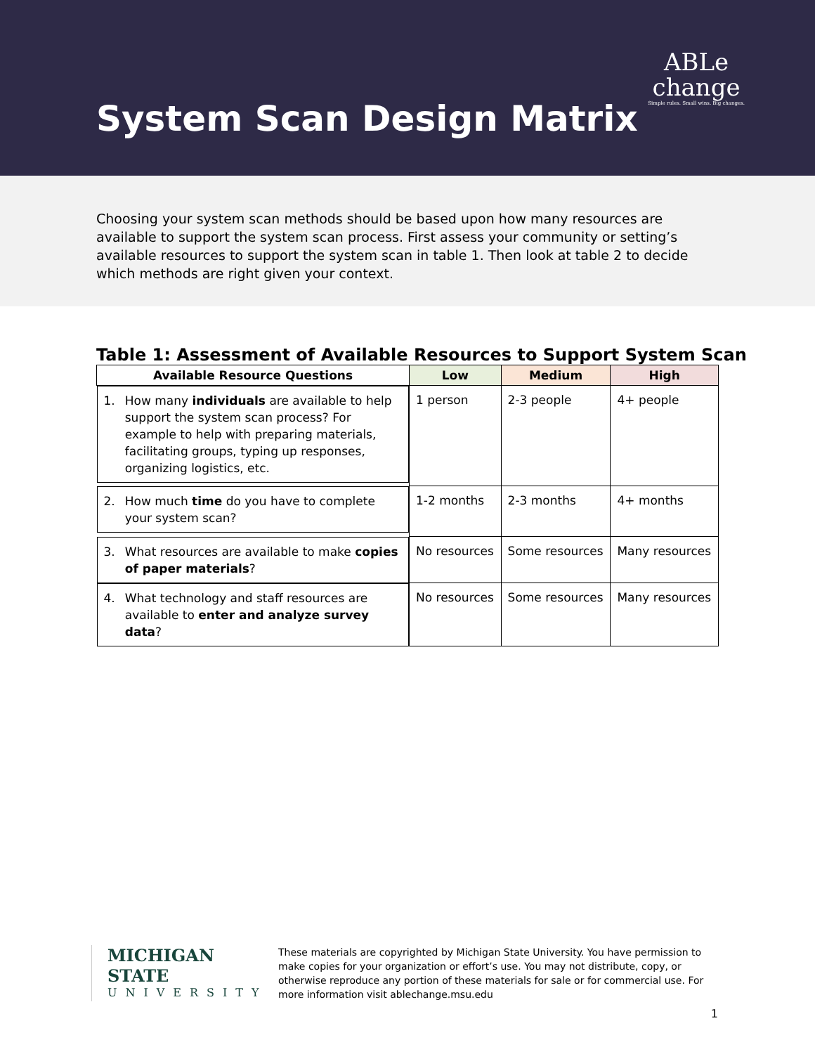System Scan Design Matrix
ABLe
change
Simple rules. Small wins. Big changes.
Choosing your system scan methods should be based upon how many resources are available to support the system scan process. First assess your community or setting’s available resources to support the system scan in table 1. Then look at table 2 to decide which methods are right given your context.
Table 1: Assessment of Available Resources to Support System Scan
| Available Resource Questions | Low | Medium | High |
| --- | --- | --- | --- |
| 1. How many individuals are available to help support the system scan process? For example to help with preparing materials, facilitating groups, typing up responses, organizing logistics, etc. | 1 person | 2-3 people | 4+ people |
| 2. How much time do you have to complete your system scan? | 1-2 months | 2-3 months | 4+ months |
| 3. What resources are available to make copies of paper materials ? | No resources | Some resources | Many resources |
| 4. What technology and staff resources are available to enter and analyze survey data ? | No resources | Some resources | Many resources |
MICHIGAN STATE
UNIVERSITY
These materials are copyrighted by Michigan State University. You have permission to make copies for your organization or effort’s use. You may not distribute, copy, or otherwise reproduce any portion of these materials for sale or for commercial use. For more information visit ablechange.msu.edu
1